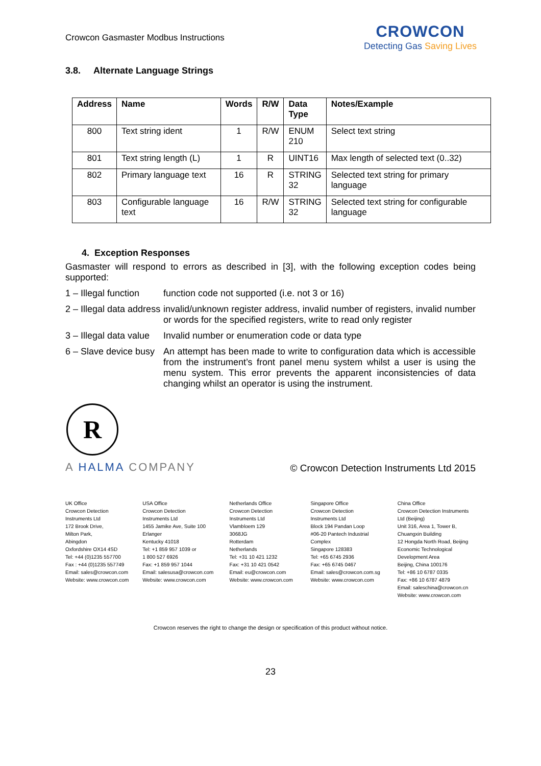Crowcon Gasmaster Modbus Instructions
CROWCON
Detecting Gas Saving Lives
3.8. Alternate Language Strings
| Address | Name | Words | R/W | Data Type | Notes/Example |
| --- | --- | --- | --- | --- | --- |
| 800 | Text string ident | 1 | R/W | ENUM 210 | Select text string |
| 801 | Text string length (L) | 1 | R | UINT16 | Max length of selected text (0..32) |
| 802 | Primary language text | 16 | R | STRING 32 | Selected text string for primary language |
| 803 | Configurable language text | 16 | R/W | STRING 32 | Selected text string for configurable language |
4. Exception Responses
Gasmaster will respond to errors as described in [3], with the following exception codes being supported:
1 – Illegal function
function code not supported (i.e. not 3 or 16)
2 – Illegal data address
invalid/unknown register address, invalid number of registers, invalid number or words for the specified registers, write to read only register
3 – Illegal data value
Invalid number or enumeration code or data type
6 – Slave device busy
An attempt has been made to write to configuration data which is accessible from the instrument’s front panel menu system whilst a user is using the menu system. This error prevents the apparent inconsistencies of data changing whilst an operator is using the instrument.
R
A HALMA COMPANY
© Crowcon Detection Instruments Ltd 2015
UK Office
Crowcon Detection
Instruments Ltd
172 Brook Drive,
Milton Park,
Abingdon
Oxfordshire OX14 4SD
Tel: +44 (0)1235 557700
Fax : +44 (0)1235 557749
Email: sales@crowcon.com
Website: www.crowcon.com
USA Office
Crowcon Detection
Instruments Ltd
1455 Jamike Ave, Suite 100
Erlanger
Kentucky 41018
Tel: +1 859 957 1039 or
1 800 527 6926
Fax: +1 859 957 1044
Email: salesusa@crowcon.com
Website: www.crowcon.com
Netherlands Office
Crowcon Detection Instruments Ltd
Vlambloem 129
3068JG
Rotterdam
Netherlands
Tel: +31 10 421 1232
Fax: +31 10 421 0542
Email: eu@crowcon.com
Website: www.crowcon.com
Singapore Office
Crowcon Detection
Instruments Ltd
Block 194 Pandan Loop
#06-20 Pantech Industrial Complex
Singapore 128383
Tel: +65 6745 2936
Fax: +65 6745 0467
Email: sales@crowcon.com.sg
Website: www.crowcon.com
China Office
Crowcon Detection Instruments Ltd (Beijing)
Unit 316, Area 1, Tower B,
Chuangxin Building
12 Hongda North Road, Beijing
Economic Technological
Development Area
Beijing, China 100176
Tel: +86 10 6787 0335
Fax: +86 10 6787 4879
Email: saleschina@crowcon.cn
Website: www.crowcon.com
Crowcon reserves the right to change the design or specification of this product without notice.
23